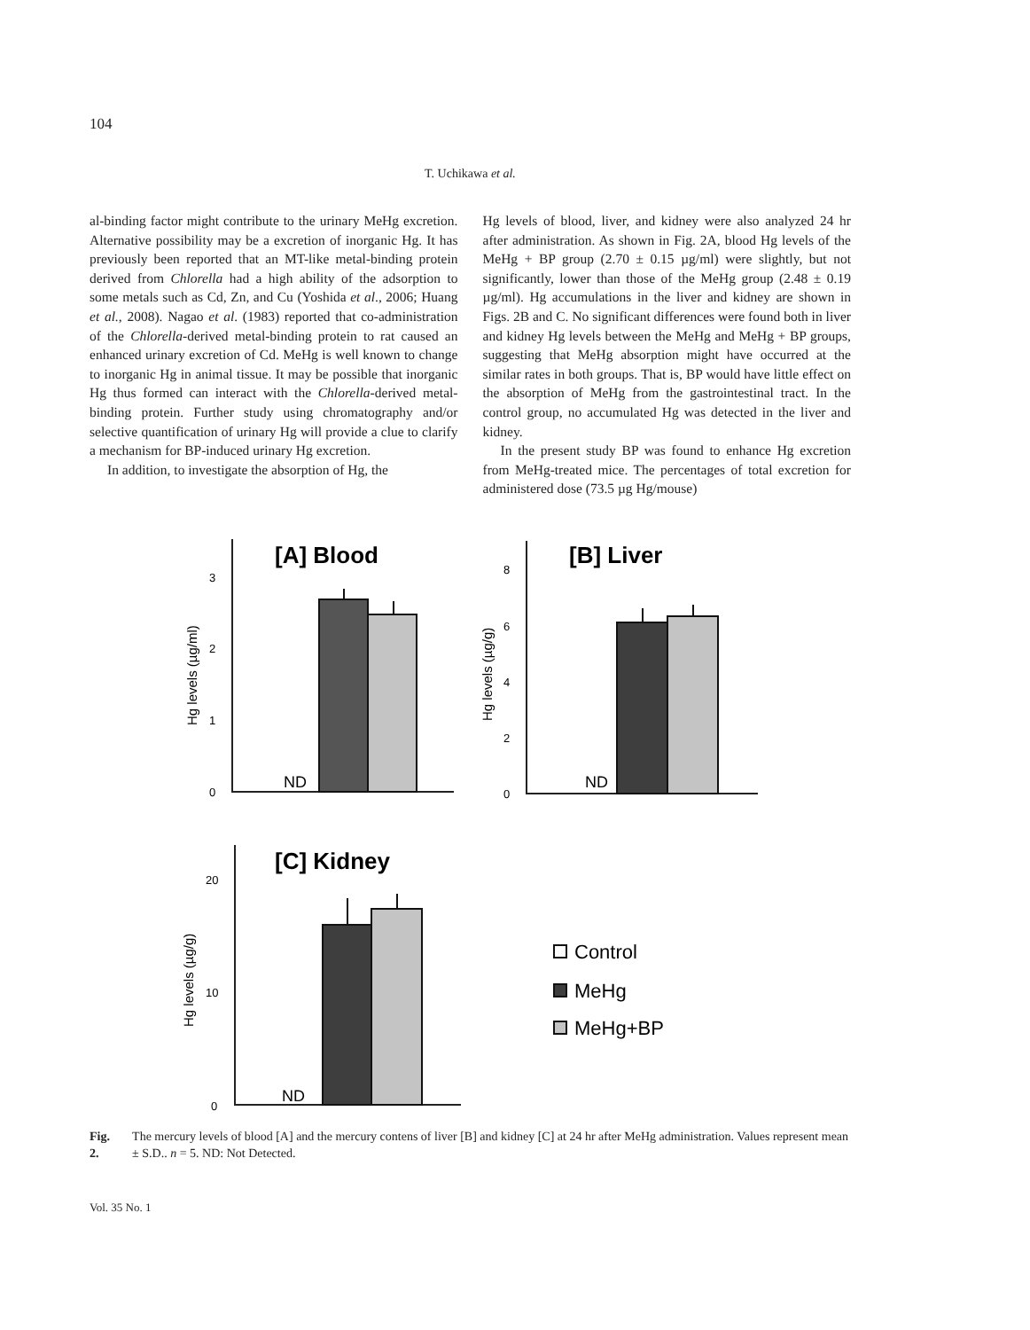104
T. Uchikawa et al.
al-binding factor might contribute to the urinary MeHg excretion. Alternative possibility may be a excretion of inorganic Hg. It has previously been reported that an MT-like metal-binding protein derived from Chlorella had a high ability of the adsorption to some metals such as Cd, Zn, and Cu (Yoshida et al., 2006; Huang et al., 2008). Nagao et al. (1983) reported that co-administration of the Chlorella-derived metal-binding protein to rat caused an enhanced urinary excretion of Cd. MeHg is well known to change to inorganic Hg in animal tissue. It may be possible that inorganic Hg thus formed can interact with the Chlorella-derived metal-binding protein. Further study using chromatography and/or selective quantification of urinary Hg will provide a clue to clarify a mechanism for BP-induced urinary Hg excretion.
In addition, to investigate the absorption of Hg, the
Hg levels of blood, liver, and kidney were also analyzed 24 hr after administration. As shown in Fig. 2A, blood Hg levels of the MeHg + BP group (2.70 ± 0.15 µg/ml) were slightly, but not significantly, lower than those of the MeHg group (2.48 ± 0.19 µg/ml). Hg accumulations in the liver and kidney are shown in Figs. 2B and C. No significant differences were found both in liver and kidney Hg levels between the MeHg and MeHg + BP groups, suggesting that MeHg absorption might have occurred at the similar rates in both groups. That is, BP would have little effect on the absorption of MeHg from the gastrointestinal tract. In the control group, no accumulated Hg was detected in the liver and kidney.
In the present study BP was found to enhance Hg excretion from MeHg-treated mice. The percentages of total excretion for administered dose (73.5 µg Hg/mouse)
[A] Blood
[B] Liver
[C] Kidney
3
2
1
0
8
6
4
2
0
20
10
0
Hg levels (µg/ml)
Hg levels (µg/g)
Hg levels (µg/g)
ND
ND
ND
Control
MeHg
MeHg+BP
Fig. 2. The mercury levels of blood [A] and the mercury contens of liver [B] and kidney [C] at 24 hr after MeHg administration. Values represent mean ± S.D.. n = 5. ND: Not Detected.
Vol. 35 No. 1